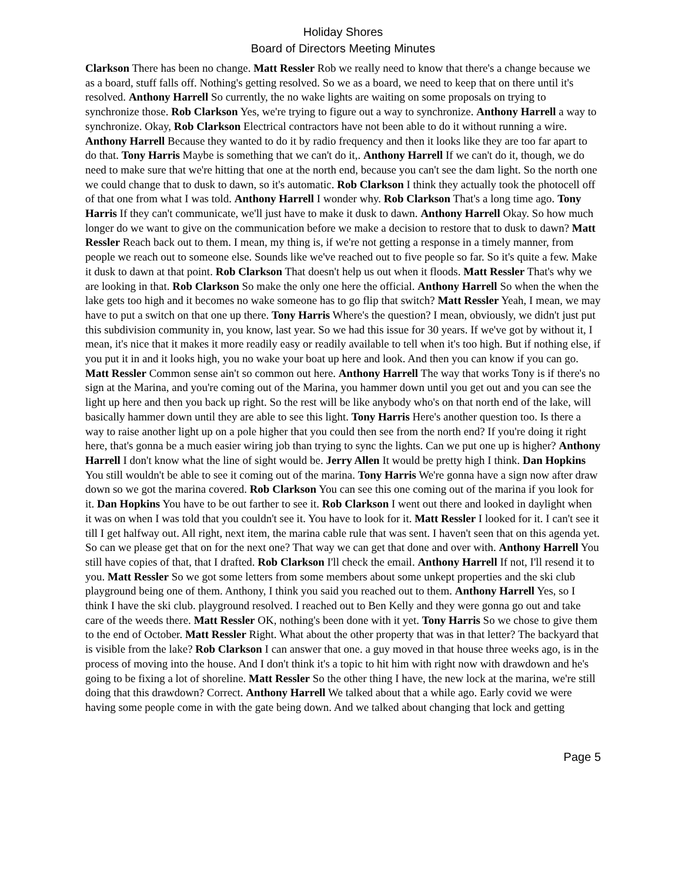Holiday Shores
Board of Directors Meeting Minutes
Clarkson There has been no change. Matt Ressler Rob we really need to know that there's a change because we as a board, stuff falls off. Nothing's getting resolved. So we as a board, we need to keep that on there until it's resolved. Anthony Harrell So currently, the no wake lights are waiting on some proposals on trying to synchronize those. Rob Clarkson Yes, we're trying to figure out a way to synchronize. Anthony Harrell a way to synchronize. Okay, Rob Clarkson Electrical contractors have not been able to do it without running a wire. Anthony Harrell Because they wanted to do it by radio frequency and then it looks like they are too far apart to do that. Tony Harris Maybe is something that we can't do it,. Anthony Harrell If we can't do it, though, we do need to make sure that we're hitting that one at the north end, because you can't see the dam light. So the north one we could change that to dusk to dawn, so it's automatic. Rob Clarkson I think they actually took the photocell off of that one from what I was told. Anthony Harrell I wonder why. Rob Clarkson That's a long time ago. Tony Harris If they can't communicate, we'll just have to make it dusk to dawn. Anthony Harrell Okay. So how much longer do we want to give on the communication before we make a decision to restore that to dusk to dawn? Matt Ressler Reach back out to them. I mean, my thing is, if we're not getting a response in a timely manner, from people we reach out to someone else. Sounds like we've reached out to five people so far. So it's quite a few. Make it dusk to dawn at that point. Rob Clarkson That doesn't help us out when it floods. Matt Ressler That's why we are looking in that. Rob Clarkson So make the only one here the official. Anthony Harrell So when the when the lake gets too high and it becomes no wake someone has to go flip that switch? Matt Ressler Yeah, I mean, we may have to put a switch on that one up there. Tony Harris Where's the question? I mean, obviously, we didn't just put this subdivision community in, you know, last year. So we had this issue for 30 years. If we've got by without it, I mean, it's nice that it makes it more readily easy or readily available to tell when it's too high. But if nothing else, if you put it in and it looks high, you no wake your boat up here and look. And then you can know if you can go. Matt Ressler Common sense ain't so common out here. Anthony Harrell The way that works Tony is if there's no sign at the Marina, and you're coming out of the Marina, you hammer down until you get out and you can see the light up here and then you back up right. So the rest will be like anybody who's on that north end of the lake, will basically hammer down until they are able to see this light. Tony Harris Here's another question too. Is there a way to raise another light up on a pole higher that you could then see from the north end? If you're doing it right here, that's gonna be a much easier wiring job than trying to sync the lights. Can we put one up is higher? Anthony Harrell I don't know what the line of sight would be. Jerry Allen It would be pretty high I think. Dan Hopkins You still wouldn't be able to see it coming out of the marina. Tony Harris We're gonna have a sign now after draw down so we got the marina covered. Rob Clarkson You can see this one coming out of the marina if you look for it. Dan Hopkins You have to be out farther to see it. Rob Clarkson I went out there and looked in daylight when it was on when I was told that you couldn't see it. You have to look for it. Matt Ressler I looked for it. I can't see it till I get halfway out. All right, next item, the marina cable rule that was sent. I haven't seen that on this agenda yet. So can we please get that on for the next one? That way we can get that done and over with. Anthony Harrell You still have copies of that, that I drafted. Rob Clarkson I'll check the email. Anthony Harrell If not, I'll resend it to you. Matt Ressler So we got some letters from some members about some unkept properties and the ski club playground being one of them. Anthony, I think you said you reached out to them. Anthony Harrell Yes, so I think I have the ski club. playground resolved. I reached out to Ben Kelly and they were gonna go out and take care of the weeds there. Matt Ressler OK, nothing's been done with it yet. Tony Harris So we chose to give them to the end of October. Matt Ressler Right. What about the other property that was in that letter? The backyard that is visible from the lake? Rob Clarkson I can answer that one. a guy moved in that house three weeks ago, is in the process of moving into the house. And I don't think it's a topic to hit him with right now with drawdown and he's going to be fixing a lot of shoreline. Matt Ressler So the other thing I have, the new lock at the marina, we're still doing that this drawdown? Correct. Anthony Harrell We talked about that a while ago. Early covid we were having some people come in with the gate being down. And we talked about changing that lock and getting
Page 5